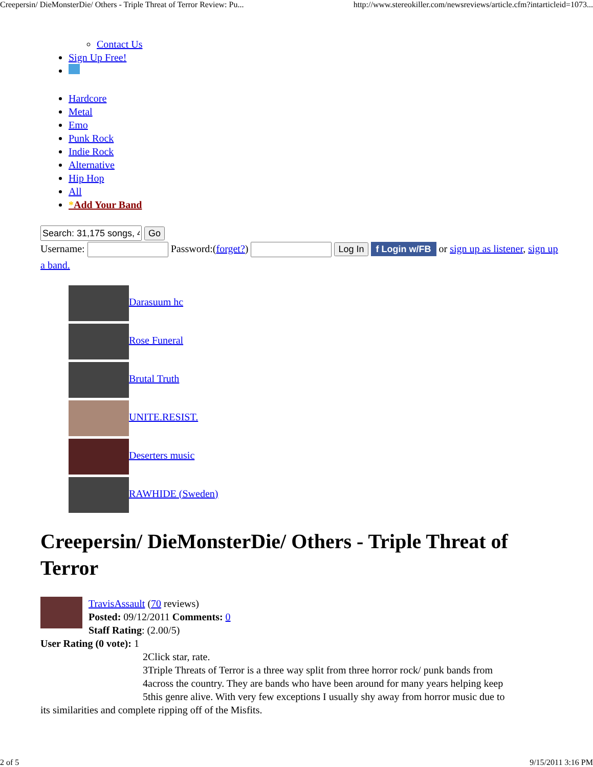Creepersin/ DieMonsterDie/ Others - Triple Threat of Terror Review: Pu... http://www.stereokiller.com/newsreviews/article.cfm?intarticleid=1073...
Contact Us
Sign Up Free!
Hardcore
Metal
Emo
Punk Rock
Indie Rock
Alternative
Hip Hop
All
*Add Your Band
Go
Username: Password:(forget?) Log In f Login w/FB or sign up as listener, sign up a band.
Darasuum hc
Rose Funeral
Brutal Truth
UNITE.RESIST.
Deserters music
RAWHIDE (Sweden)
Creepersin/ DieMonsterDie/ Others - Triple Threat of Terror
TravisAssault (70 reviews)
Posted: 09/12/2011 Comments: 0
Staff Rating: (2.00/5)
User Rating (0 vote): 1
2Click star, rate.
3Triple Threats of Terror is a three way split from three horror rock/ punk bands from
4across the country. They are bands who have been around for many years helping keep
5this genre alive. With very few exceptions I usually shy away from horror music due to
its similarities and complete ripping off of the Misfits.
2 of 5 9/15/2011 3:16 PM